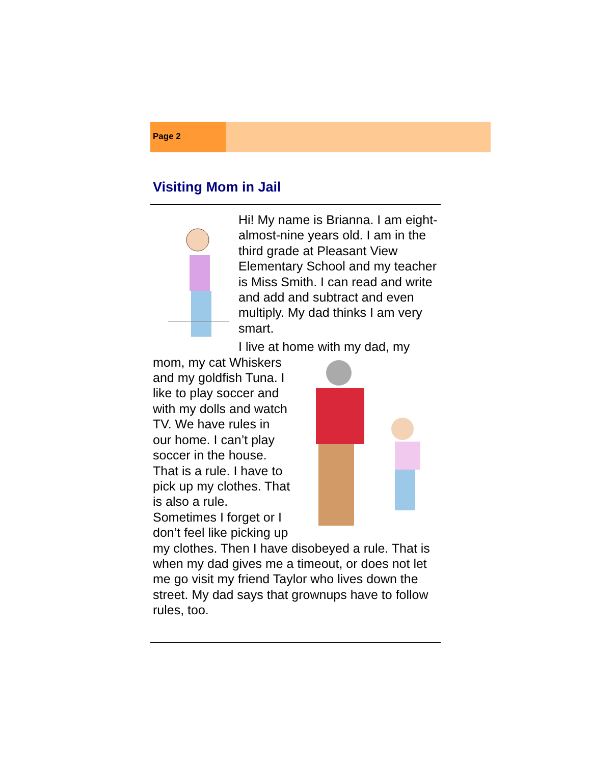Page 2
Visiting Mom in Jail
Hi! My name is Brianna. I am eight-almost-nine years old. I am in the third grade at Pleasant View Elementary School and my teacher is Miss Smith. I can read and write and add and subtract and even multiply. My dad thinks I am very smart.
I live at home with my dad, my
mom, my cat Whiskers and my goldfish Tuna. I like to play soccer and with my dolls and watch TV. We have rules in our home. I can’t play soccer in the house. That is a rule. I have to pick up my clothes. That is also a rule.
Sometimes I forget or I don’t feel like picking up my clothes. Then I have disobeyed a rule. That is when my dad gives me a timeout, or does not let me go visit my friend Taylor who lives down the street. My dad says that grownups have to follow rules, too.